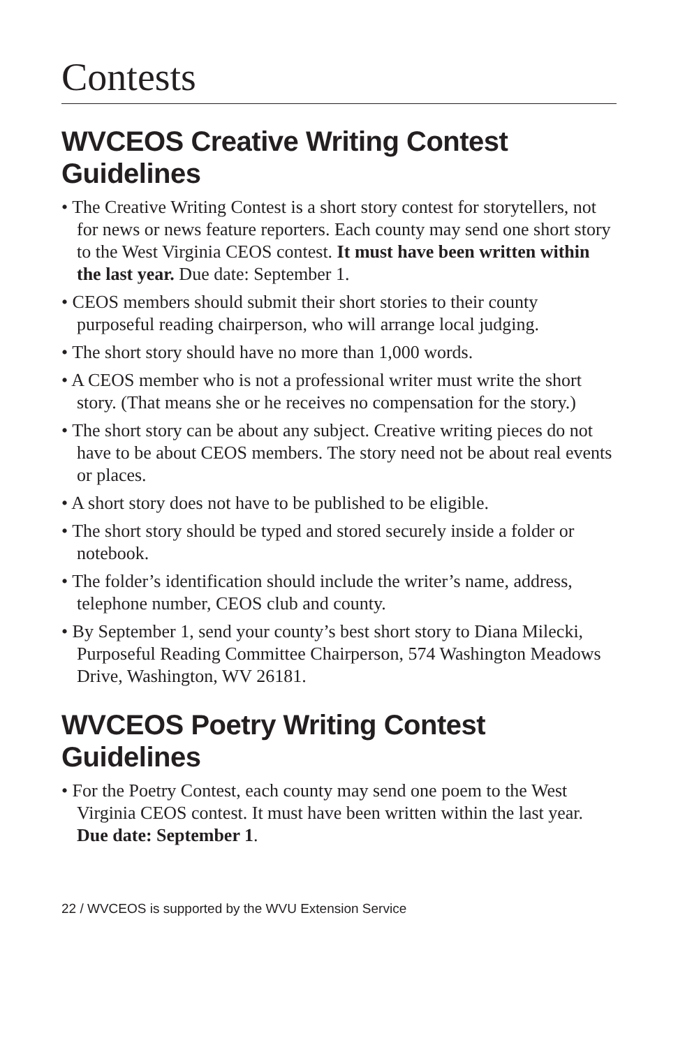Contests
WVCEOS Creative Writing Contest Guidelines
• The Creative Writing Contest is a short story contest for storytellers, not for news or news feature reporters. Each county may send one short story to the West Virginia CEOS contest. It must have been written within the last year. Due date: September 1.
• CEOS members should submit their short stories to their county purposeful reading chairperson, who will arrange local judging.
• The short story should have no more than 1,000 words.
• A CEOS member who is not a professional writer must write the short story. (That means she or he receives no compensation for the story.)
• The short story can be about any subject. Creative writing pieces do not have to be about CEOS members. The story need not be about real events or places.
• A short story does not have to be published to be eligible.
• The short story should be typed and stored securely inside a folder or notebook.
• The folder’s identification should include the writer’s name, address, telephone number, CEOS club and county.
• By September 1, send your county’s best short story to Diana Milecki, Purposeful Reading Committee Chairperson, 574 Washington Meadows Drive, Washington, WV 26181.
WVCEOS Poetry Writing Contest Guidelines
• For the Poetry Contest, each county may send one poem to the West Virginia CEOS contest. It must have been written within the last year.
Due date: September 1.
22 / WVCEOS is supported by the WVU Extension Service